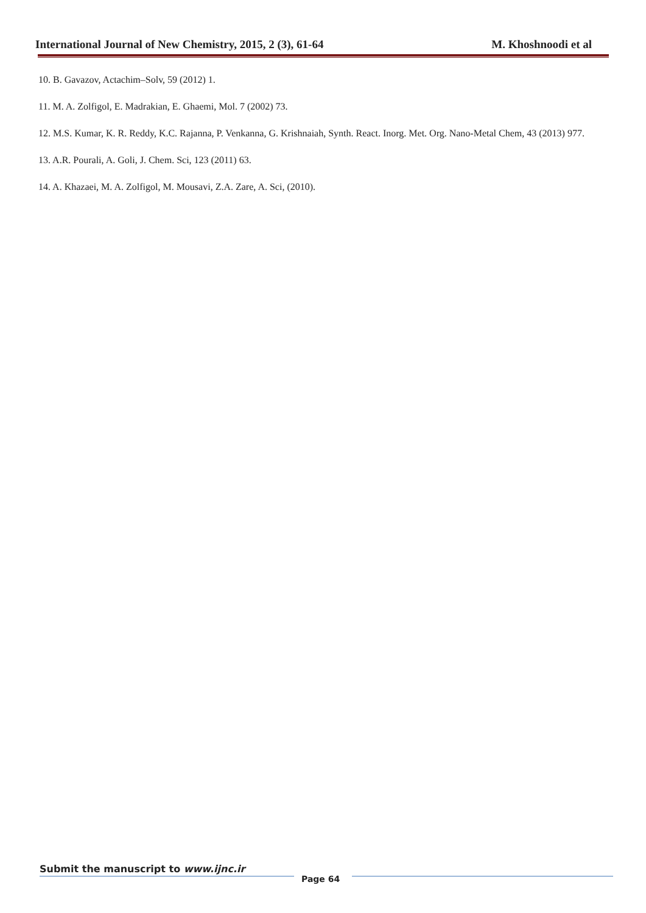International Journal of New Chemistry, 2015, 2 (3), 61-64 M. Khoshnoodi et al
10. B. Gavazov, Actachim–Solv, 59 (2012) 1.
11. M. A. Zolfigol, E. Madrakian, E. Ghaemi, Mol. 7 (2002) 73.
12. M.S. Kumar, K. R. Reddy, K.C. Rajanna, P. Venkanna, G. Krishnaiah, Synth. React. Inorg. Met. Org. Nano-Metal Chem, 43 (2013) 977.
13. A.R. Pourali, A. Goli, J. Chem. Sci, 123 (2011) 63.
14. A. Khazaei, M. A. Zolfigol, M. Mousavi, Z.A. Zare, A. Sci, (2010).
Submit the manuscript to www.ijnc.ir
Page 64